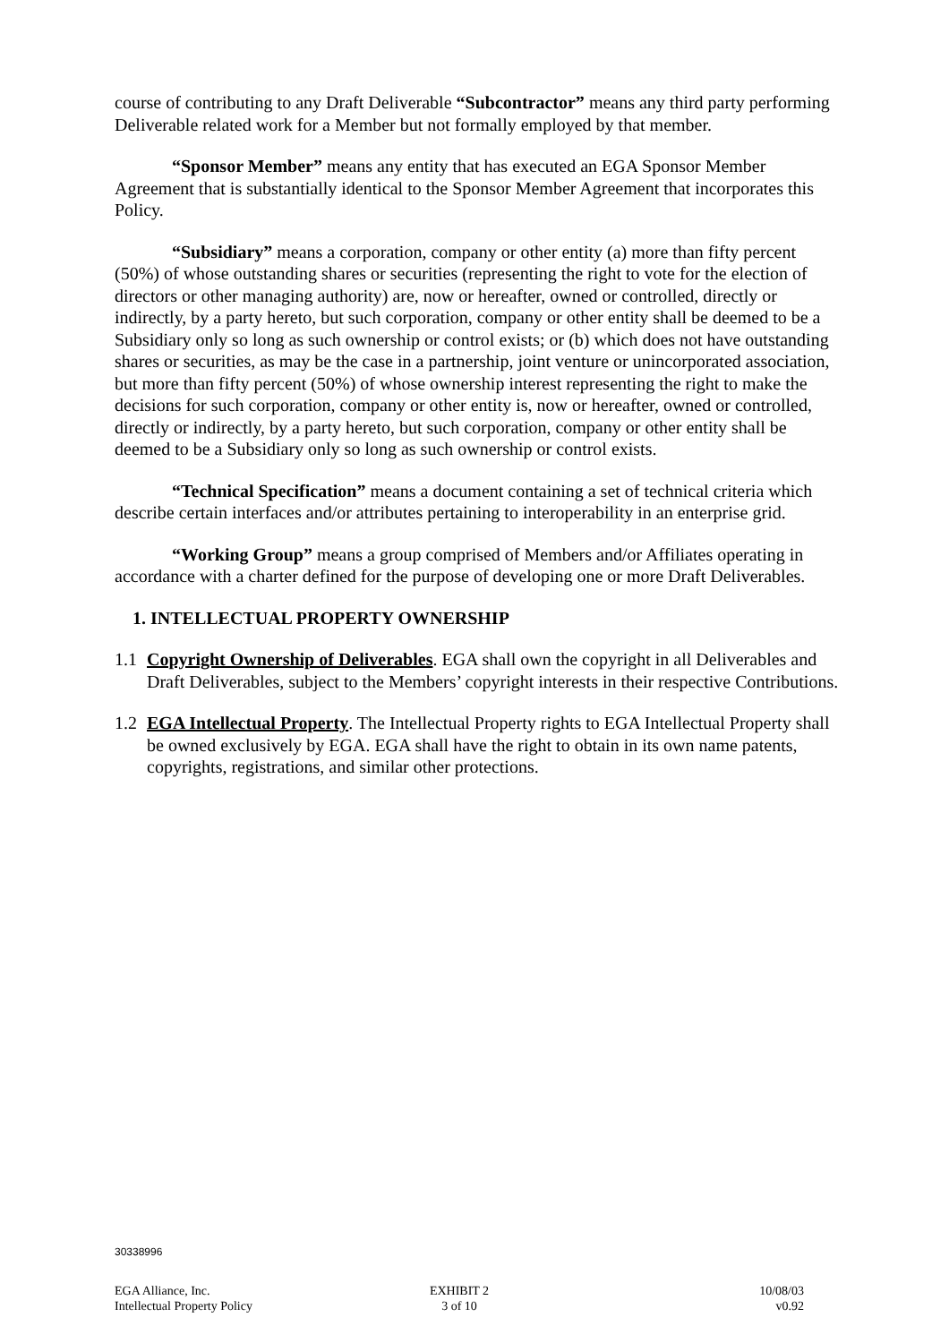course of contributing to any Draft Deliverable “Subcontractor” means any third party performing Deliverable related work for a Member but not formally employed by that member.
“Sponsor Member” means any entity that has executed an EGA Sponsor Member Agreement that is substantially identical to the Sponsor Member Agreement that incorporates this Policy.
“Subsidiary” means a corporation, company or other entity (a) more than fifty percent (50%) of whose outstanding shares or securities (representing the right to vote for the election of directors or other managing authority) are, now or hereafter, owned or controlled, directly or indirectly, by a party hereto, but such corporation, company or other entity shall be deemed to be a Subsidiary only so long as such ownership or control exists; or (b) which does not have outstanding shares or securities, as may be the case in a partnership, joint venture or unincorporated association, but more than fifty percent (50%) of whose ownership interest representing the right to make the decisions for such corporation, company or other entity is, now or hereafter, owned or controlled, directly or indirectly, by a party hereto, but such corporation, company or other entity shall be deemed to be a Subsidiary only so long as such ownership or control exists.
“Technical Specification” means a document containing a set of technical criteria which describe certain interfaces and/or attributes pertaining to interoperability in an enterprise grid.
“Working Group” means a group comprised of Members and/or Affiliates operating in accordance with a charter defined for the purpose of developing one or more Draft Deliverables.
1. INTELLECTUAL PROPERTY OWNERSHIP
1.1 Copyright Ownership of Deliverables. EGA shall own the copyright in all Deliverables and Draft Deliverables, subject to the Members’ copyright interests in their respective Contributions.
1.2 EGA Intellectual Property. The Intellectual Property rights to EGA Intellectual Property shall be owned exclusively by EGA. EGA shall have the right to obtain in its own name patents, copyrights, registrations, and similar other protections.
30338996
EGA Alliance, Inc.
Intellectual Property Policy
EXHIBIT 2
3 of 10
10/08/03
v0.92